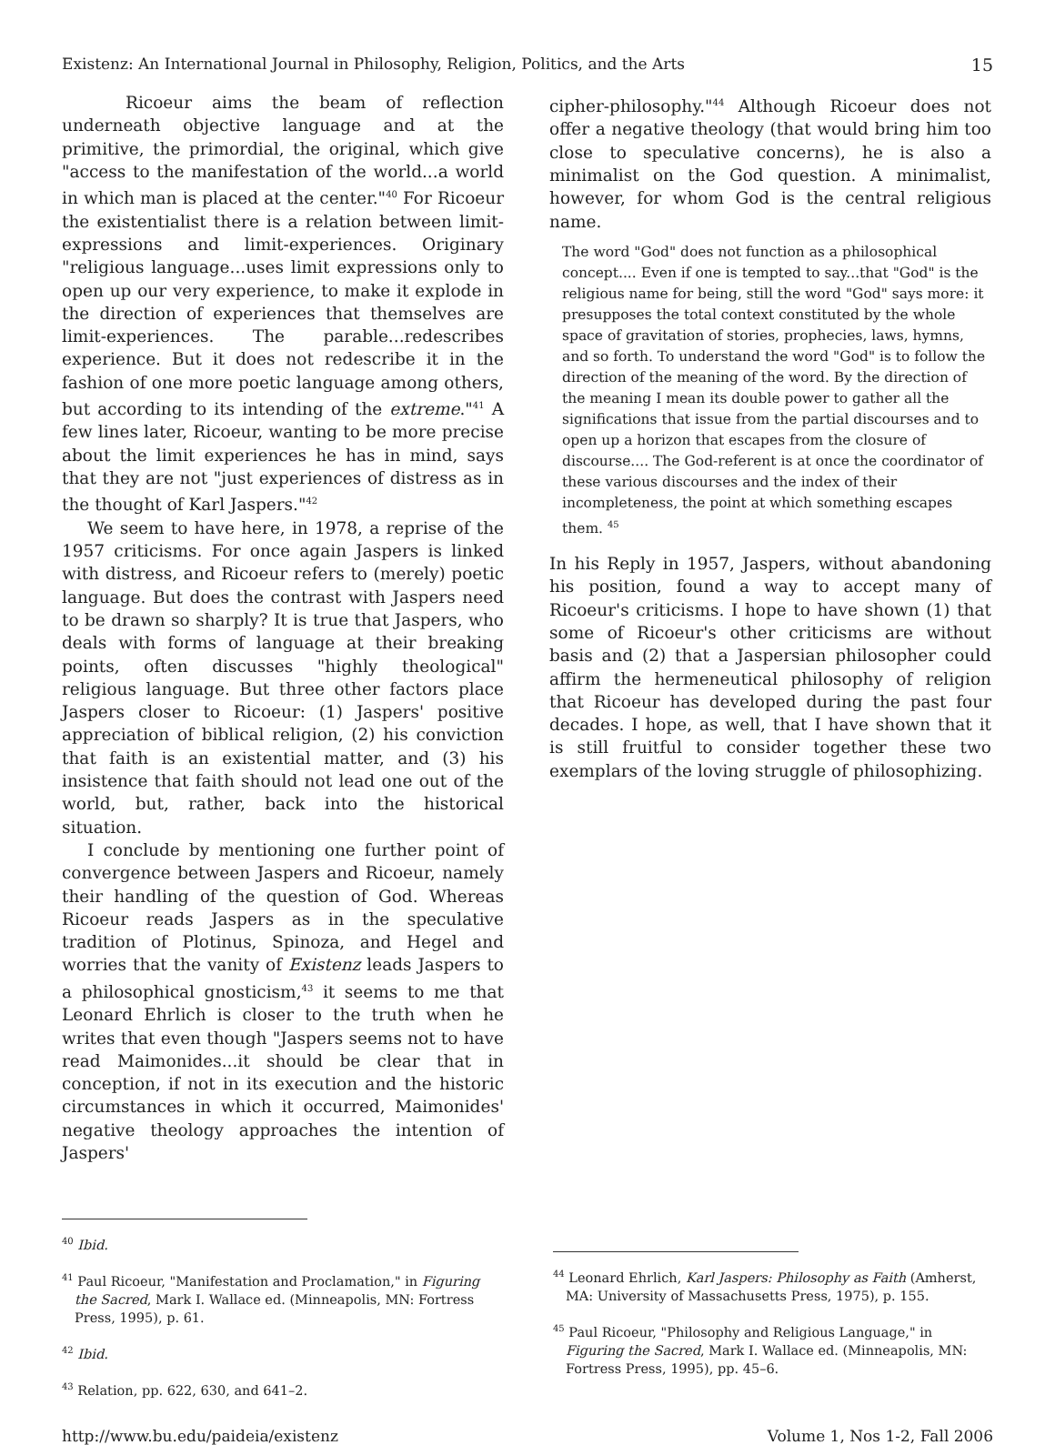Existenz: An International Journal in Philosophy, Religion, Politics, and the Arts 15
Ricoeur aims the beam of reflection underneath objective language and at the primitive, the primordial, the original, which give "access to the manifestation of the world...a world in which man is placed at the center."<sup>40</sup> For Ricoeur the existentialist there is a relation between limit-expressions and limit-experiences. Originary "religious language...uses limit expressions only to open up our very experience, to make it explode in the direction of experiences that themselves are limit-experiences. The parable...redescribes experience. But it does not redescribe it in the fashion of one more poetic language among others, but according to its intending of the extreme."<sup>41</sup> A few lines later, Ricoeur, wanting to be more precise about the limit experiences he has in mind, says that they are not "just experiences of distress as in the thought of Karl Jaspers."<sup>42</sup>
We seem to have here, in 1978, a reprise of the 1957 criticisms. For once again Jaspers is linked with distress, and Ricoeur refers to (merely) poetic language. But does the contrast with Jaspers need to be drawn so sharply? It is true that Jaspers, who deals with forms of language at their breaking points, often discusses "highly theological" religious language. But three other factors place Jaspers closer to Ricoeur: (1) Jaspers' positive appreciation of biblical religion, (2) his conviction that faith is an existential matter, and (3) his insistence that faith should not lead one out of the world, but, rather, back into the historical situation.
I conclude by mentioning one further point of convergence between Jaspers and Ricoeur, namely their handling of the question of God. Whereas Ricoeur reads Jaspers as in the speculative tradition of Plotinus, Spinoza, and Hegel and worries that the vanity of Existenz leads Jaspers to a philosophical gnosticism,<sup>43</sup> it seems to me that Leonard Ehrlich is closer to the truth when he writes that even though "Jaspers seems not to have read Maimonides...it should be clear that in conception, if not in its execution and the historic circumstances in which it occurred, Maimonides' negative theology approaches the intention of Jaspers'
cipher-philosophy."<sup>44</sup> Although Ricoeur does not offer a negative theology (that would bring him too close to speculative concerns), he is also a minimalist on the God question. A minimalist, however, for whom God is the central religious name.
The word "God" does not function as a philosophical concept.... Even if one is tempted to say...that "God" is the religious name for being, still the word "God" says more: it presupposes the total context constituted by the whole space of gravitation of stories, prophecies, laws, hymns, and so forth. To understand the word "God" is to follow the direction of the meaning of the word. By the direction of the meaning I mean its double power to gather all the significations that issue from the partial discourses and to open up a horizon that escapes from the closure of discourse.... The God-referent is at once the coordinator of these various discourses and the index of their incompleteness, the point at which something escapes them. <sup>45</sup>
In his Reply in 1957, Jaspers, without abandoning his position, found a way to accept many of Ricoeur's criticisms. I hope to have shown (1) that some of Ricoeur's other criticisms are without basis and (2) that a Jaspersian philosopher could affirm the hermeneutical philosophy of religion that Ricoeur has developed during the past four decades. I hope, as well, that I have shown that it is still fruitful to consider together these two exemplars of the loving struggle of philosophizing.
<sup>40</sup> Ibid.
<sup>41</sup> Paul Ricoeur, "Manifestation and Proclamation," in Figuring the Sacred, Mark I. Wallace ed. (Minneapolis, MN: Fortress Press, 1995), p. 61.
<sup>42</sup> Ibid.
<sup>43</sup> Relation, pp. 622, 630, and 641–2.
<sup>44</sup> Leonard Ehrlich, Karl Jaspers: Philosophy as Faith (Amherst, MA: University of Massachusetts Press, 1975), p. 155.
<sup>45</sup> Paul Ricoeur, "Philosophy and Religious Language," in Figuring the Sacred, Mark I. Wallace ed. (Minneapolis, MN: Fortress Press, 1995), pp. 45–6.
http://www.bu.edu/paideia/existenz Volume 1, Nos 1-2, Fall 2006